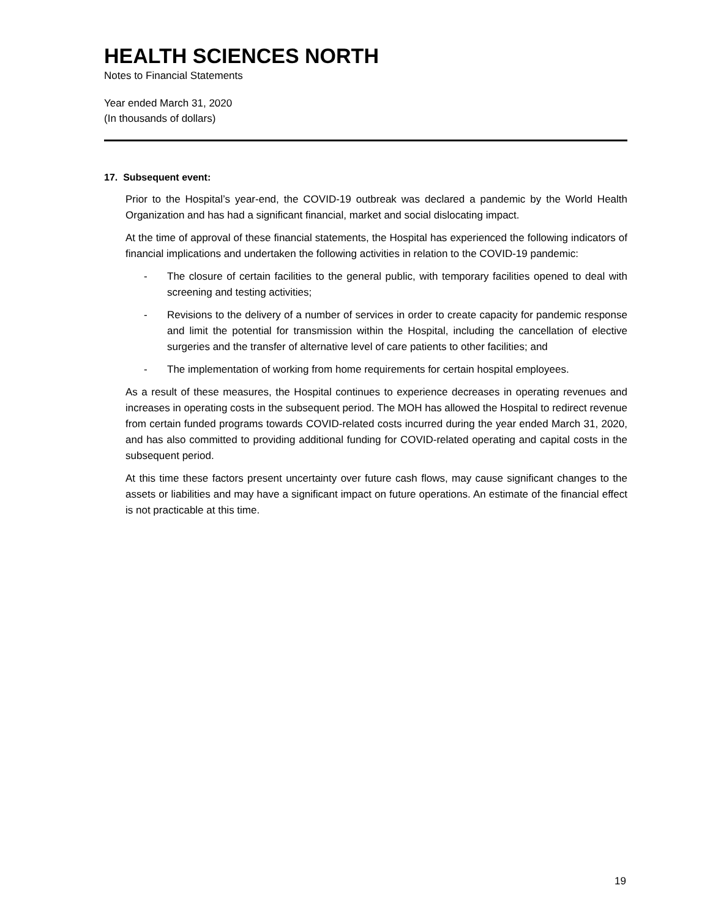HEALTH SCIENCES NORTH
Notes to Financial Statements
Year ended March 31, 2020
(In thousands of dollars)
17. Subsequent event:
Prior to the Hospital’s year-end, the COVID-19 outbreak was declared a pandemic by the World Health Organization and has had a significant financial, market and social dislocating impact.
At the time of approval of these financial statements, the Hospital has experienced the following indicators of financial implications and undertaken the following activities in relation to the COVID-19 pandemic:
- The closure of certain facilities to the general public, with temporary facilities opened to deal with screening and testing activities;
- Revisions to the delivery of a number of services in order to create capacity for pandemic response and limit the potential for transmission within the Hospital, including the cancellation of elective surgeries and the transfer of alternative level of care patients to other facilities; and
- The implementation of working from home requirements for certain hospital employees.
As a result of these measures, the Hospital continues to experience decreases in operating revenues and increases in operating costs in the subsequent period. The MOH has allowed the Hospital to redirect revenue from certain funded programs towards COVID-related costs incurred during the year ended March 31, 2020, and has also committed to providing additional funding for COVID-related operating and capital costs in the subsequent period.
At this time these factors present uncertainty over future cash flows, may cause significant changes to the assets or liabilities and may have a significant impact on future operations. An estimate of the financial effect is not practicable at this time.
19